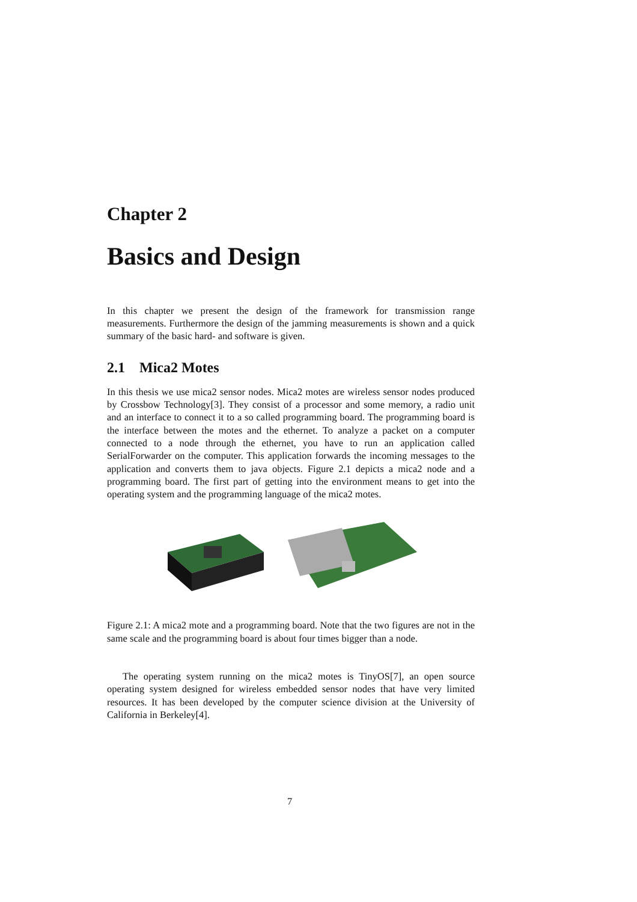Chapter 2
Basics and Design
In this chapter we present the design of the framework for transmission range measurements. Furthermore the design of the jamming measurements is shown and a quick summary of the basic hard- and software is given.
2.1 Mica2 Motes
In this thesis we use mica2 sensor nodes. Mica2 motes are wireless sensor nodes produced by Crossbow Technology[3]. They consist of a processor and some memory, a radio unit and an interface to connect it to a so called programming board. The programming board is the interface between the motes and the ethernet. To analyze a packet on a computer connected to a node through the ethernet, you have to run an application called SerialForwarder on the computer. This application forwards the incoming messages to the application and converts them to java objects. Figure 2.1 depicts a mica2 node and a programming board. The first part of getting into the environment means to get into the operating system and the programming language of the mica2 motes.
Figure 2.1: A mica2 mote and a programming board. Note that the two figures are not in the same scale and the programming board is about four times bigger than a node.
The operating system running on the mica2 motes is TinyOS[7], an open source operating system designed for wireless embedded sensor nodes that have very limited resources. It has been developed by the computer science division at the University of California in Berkeley[4].
7